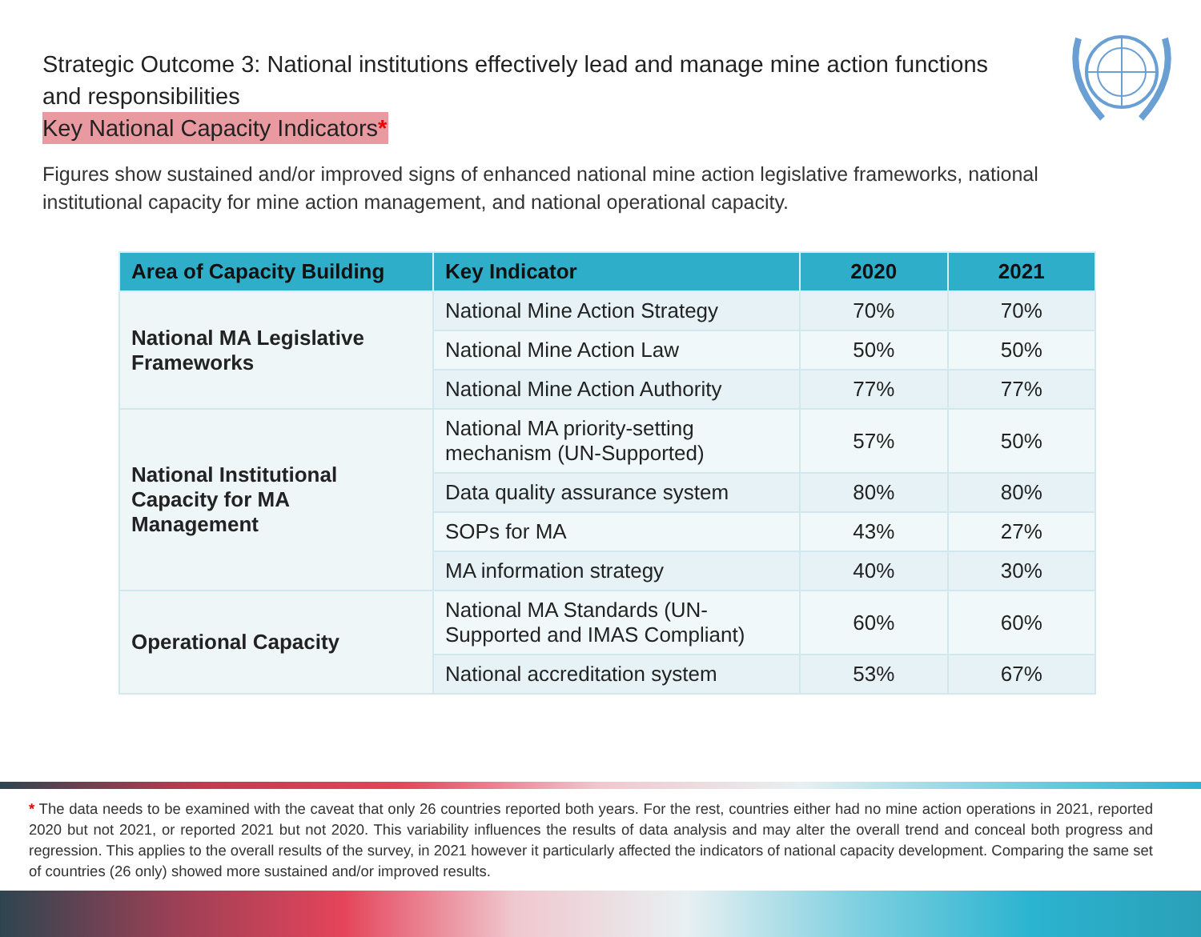Strategic Outcome 3: National institutions effectively lead and manage mine action functions and responsibilities
Key National Capacity Indicators*
Figures show sustained and/or improved signs of enhanced national mine action legislative frameworks, national institutional capacity for mine action management, and national operational capacity.
| Area of Capacity Building | Key Indicator | 2020 | 2021 |
| --- | --- | --- | --- |
| National MA Legislative Frameworks | National Mine Action Strategy | 70% | 70% |
| | National Mine Action Law | 50% | 50% |
| | National Mine Action Authority | 77% | 77% |
| National Institutional Capacity for MA Management | National MA priority-setting mechanism (UN-Supported) | 57% | 50% |
| | Data quality assurance system | 80% | 80% |
| | SOPs for MA | 43% | 27% |
| | MA information strategy | 40% | 30% |
| Operational Capacity | National MA Standards (UN-Supported and IMAS Compliant) | 60% | 60% |
| | National accreditation system | 53% | 67% |
* The data needs to be examined with the caveat that only 26 countries reported both years. For the rest, countries either had no mine action operations in 2021, reported 2020 but not 2021, or reported 2021 but not 2020. This variability influences the results of data analysis and may alter the overall trend and conceal both progress and regression. This applies to the overall results of the survey, in 2021 however it particularly affected the indicators of national capacity development. Comparing the same set of countries (26 only) showed more sustained and/or improved results.